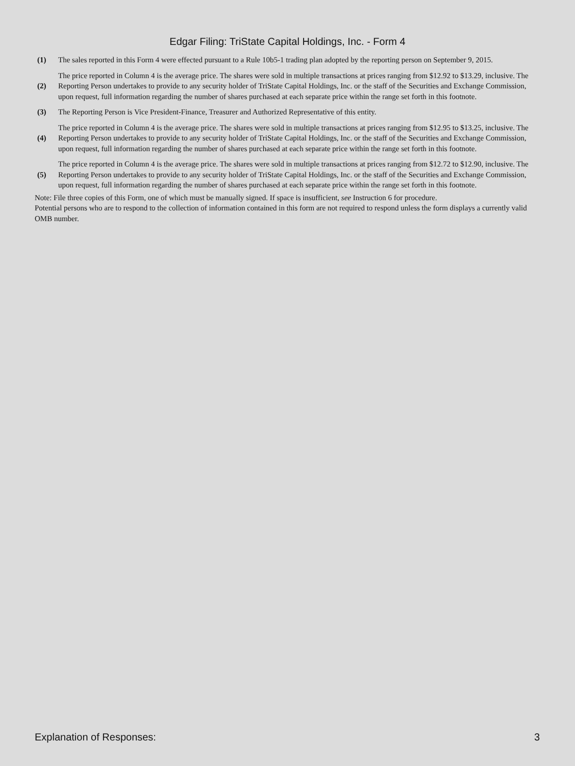Edgar Filing: TriState Capital Holdings, Inc. - Form 4
| (1) | The sales reported in this Form 4 were effected pursuant to a Rule 10b5-1 trading plan adopted by the reporting person on September 9, 2015. |
| (2) | The price reported in Column 4 is the average price. The shares were sold in multiple transactions at prices ranging from $12.92 to $13.29, inclusive. The Reporting Person undertakes to provide to any security holder of TriState Capital Holdings, Inc. or the staff of the Securities and Exchange Commission, upon request, full information regarding the number of shares purchased at each separate price within the range set forth in this footnote. |
| (3) | The Reporting Person is Vice President-Finance, Treasurer and Authorized Representative of this entity. |
| (4) | The price reported in Column 4 is the average price. The shares were sold in multiple transactions at prices ranging from $12.95 to $13.25, inclusive. The Reporting Person undertakes to provide to any security holder of TriState Capital Holdings, Inc. or the staff of the Securities and Exchange Commission, upon request, full information regarding the number of shares purchased at each separate price within the range set forth in this footnote. |
| (5) | The price reported in Column 4 is the average price. The shares were sold in multiple transactions at prices ranging from $12.72 to $12.90, inclusive. The Reporting Person undertakes to provide to any security holder of TriState Capital Holdings, Inc. or the staff of the Securities and Exchange Commission, upon request, full information regarding the number of shares purchased at each separate price within the range set forth in this footnote. |
Note: File three copies of this Form, one of which must be manually signed. If space is insufficient, see Instruction 6 for procedure.
Potential persons who are to respond to the collection of information contained in this form are not required to respond unless the form displays a currently valid OMB number.
Explanation of Responses: 3